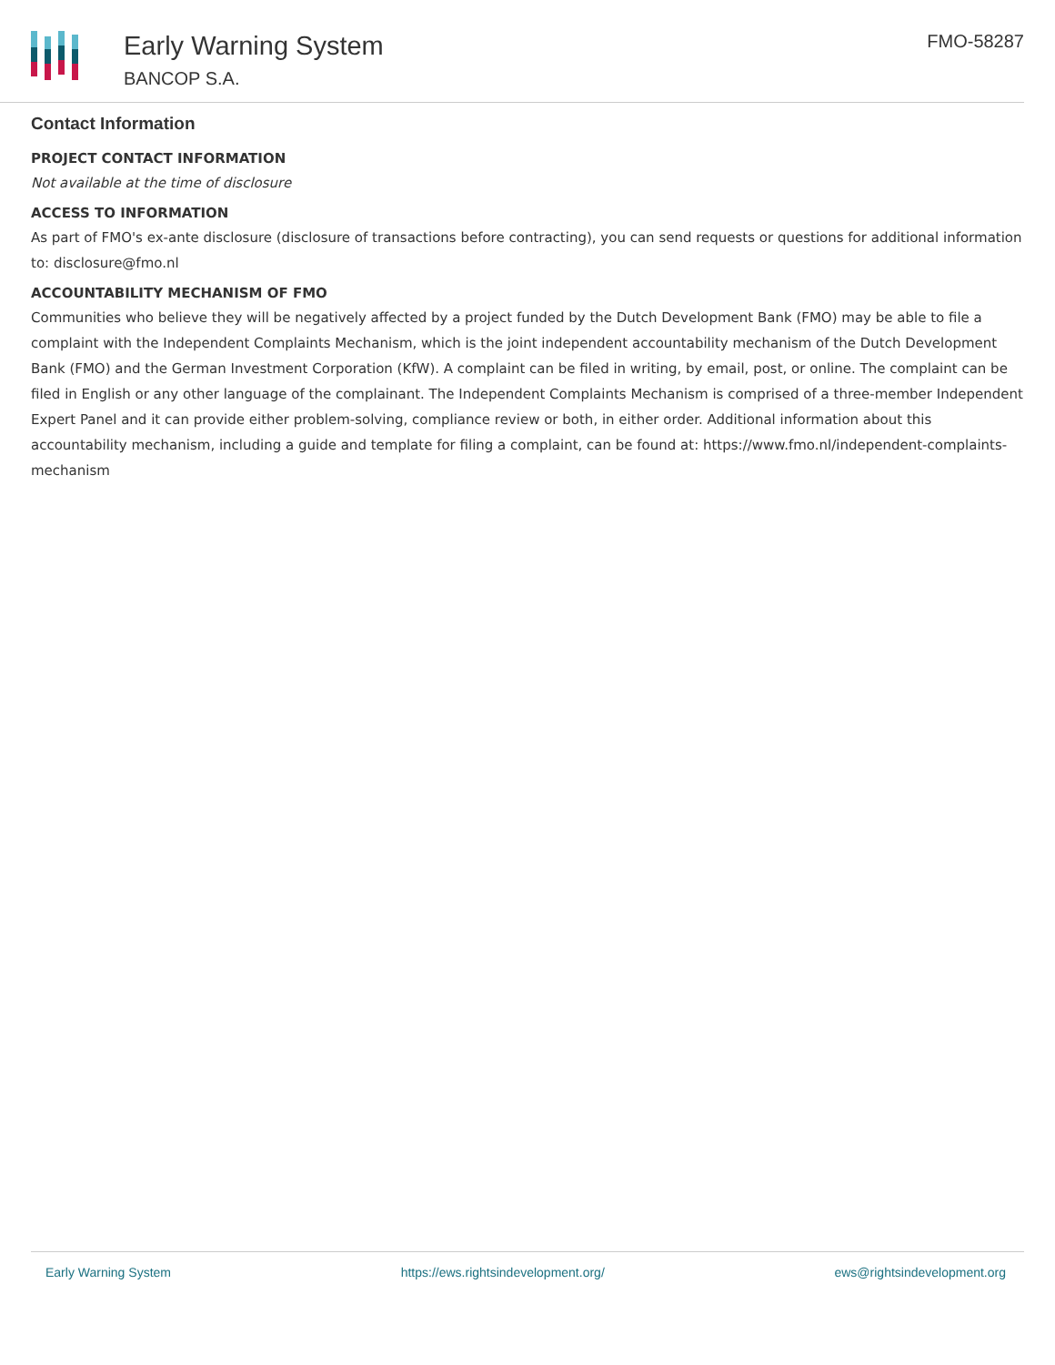Early Warning System
BANCOP S.A.
FMO-58287
Contact Information
PROJECT CONTACT INFORMATION
Not available at the time of disclosure
ACCESS TO INFORMATION
As part of FMO's ex-ante disclosure (disclosure of transactions before contracting), you can send requests or questions for additional information to: disclosure@fmo.nl
ACCOUNTABILITY MECHANISM OF FMO
Communities who believe they will be negatively affected by a project funded by the Dutch Development Bank (FMO) may be able to file a complaint with the Independent Complaints Mechanism, which is the joint independent accountability mechanism of the Dutch Development Bank (FMO) and the German Investment Corporation (KfW). A complaint can be filed in writing, by email, post, or online. The complaint can be filed in English or any other language of the complainant. The Independent Complaints Mechanism is comprised of a three-member Independent Expert Panel and it can provide either problem-solving, compliance review or both, in either order. Additional information about this accountability mechanism, including a guide and template for filing a complaint, can be found at: https://www.fmo.nl/independent-complaints-mechanism
Early Warning System https://ews.rightsindevelopment.org/ ews@rightsindevelopment.org